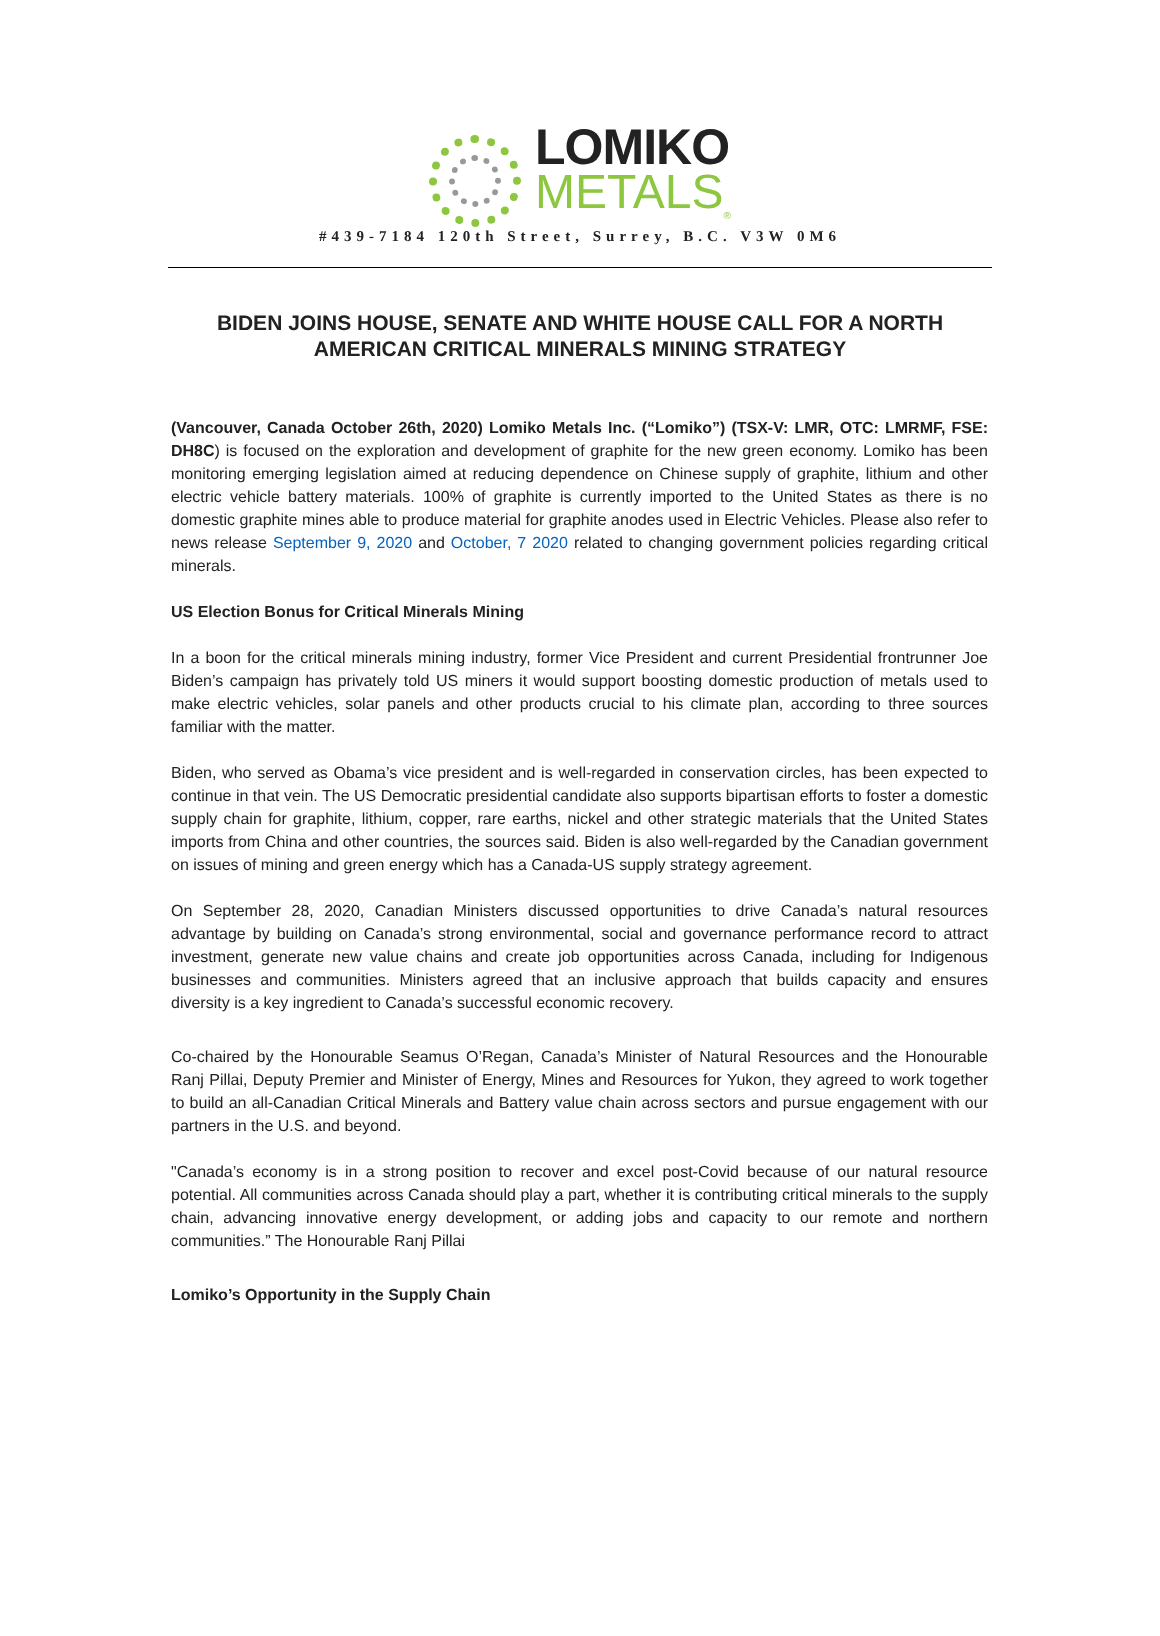LOMIKO
METALS<sub>®</sub>
#439-7184 120th Street, Surrey, B.C. V3W 0M6
BIDEN JOINS HOUSE, SENATE AND WHITE HOUSE CALL FOR A NORTH AMERICAN CRITICAL MINERALS MINING STRATEGY
(Vancouver, Canada October 26th, 2020) Lomiko Metals Inc. (“Lomiko”) (TSX-V: LMR, OTC: LMRMF, FSE: DH8C) is focused on the exploration and development of graphite for the new green economy. Lomiko has been monitoring emerging legislation aimed at reducing dependence on Chinese supply of graphite, lithium and other electric vehicle battery materials. 100% of graphite is currently imported to the United States as there is no domestic graphite mines able to produce material for graphite anodes used in Electric Vehicles. Please also refer to news release September 9, 2020 and October, 7 2020 related to changing government policies regarding critical minerals.
US Election Bonus for Critical Minerals Mining
In a boon for the critical minerals mining industry, former Vice President and current Presidential frontrunner Joe Biden’s campaign has privately told US miners it would support boosting domestic production of metals used to make electric vehicles, solar panels and other products crucial to his climate plan, according to three sources familiar with the matter.
Biden, who served as Obama’s vice president and is well-regarded in conservation circles, has been expected to continue in that vein. The US Democratic presidential candidate also supports bipartisan efforts to foster a domestic supply chain for graphite, lithium, copper, rare earths, nickel and other strategic materials that the United States imports from China and other countries, the sources said. Biden is also well-regarded by the Canadian government on issues of mining and green energy which has a Canada-US supply strategy agreement.
On September 28, 2020, Canadian Ministers discussed opportunities to drive Canada’s natural resources advantage by building on Canada’s strong environmental, social and governance performance record to attract investment, generate new value chains and create job opportunities across Canada, including for Indigenous businesses and communities. Ministers agreed that an inclusive approach that builds capacity and ensures diversity is a key ingredient to Canada’s successful economic recovery.
Co-chaired by the Honourable Seamus O’Regan, Canada’s Minister of Natural Resources and the Honourable Ranj Pillai, Deputy Premier and Minister of Energy, Mines and Resources for Yukon, they agreed to work together to build an all-Canadian Critical Minerals and Battery value chain across sectors and pursue engagement with our partners in the U.S. and beyond.
"Canada’s economy is in a strong position to recover and excel post-Covid because of our natural resource potential. All communities across Canada should play a part, whether it is contributing critical minerals to the supply chain, advancing innovative energy development, or adding jobs and capacity to our remote and northern communities.” The Honourable Ranj Pillai
Lomiko’s Opportunity in the Supply Chain